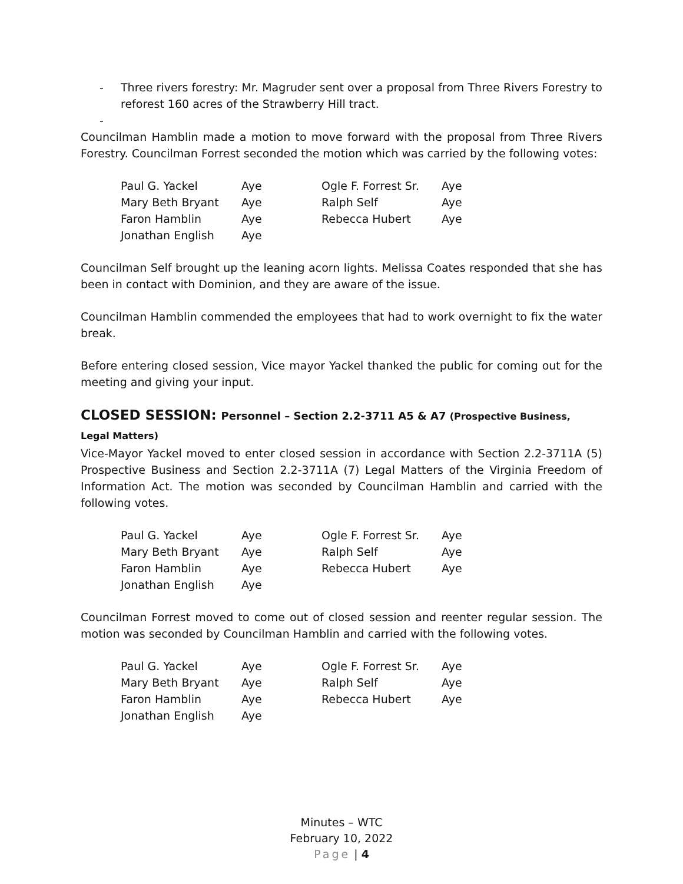- Three rivers forestry: Mr. Magruder sent over a proposal from Three Rivers Forestry to reforest 160 acres of the Strawberry Hill tract.
-
Councilman Hamblin made a motion to move forward with the proposal from Three Rivers Forestry. Councilman Forrest seconded the motion which was carried by the following votes:
| Paul G. Yackel | Aye | Ogle F. Forrest Sr. | Aye |
| Mary Beth Bryant | Aye | Ralph Self | Aye |
| Faron Hamblin | Aye | Rebecca Hubert | Aye |
| Jonathan English | Aye | | |
Councilman Self brought up the leaning acorn lights. Melissa Coates responded that she has been in contact with Dominion, and they are aware of the issue.
Councilman Hamblin commended the employees that had to work overnight to fix the water break.
Before entering closed session, Vice mayor Yackel thanked the public for coming out for the meeting and giving your input.
CLOSED SESSION: Personnel – Section 2.2-3711 A5 & A7 (Prospective Business, Legal Matters)
Vice-Mayor Yackel moved to enter closed session in accordance with Section 2.2-3711A (5) Prospective Business and Section 2.2-3711A (7) Legal Matters of the Virginia Freedom of Information Act. The motion was seconded by Councilman Hamblin and carried with the following votes.
| Paul G. Yackel | Aye | Ogle F. Forrest Sr. | Aye |
| Mary Beth Bryant | Aye | Ralph Self | Aye |
| Faron Hamblin | Aye | Rebecca Hubert | Aye |
| Jonathan English | Aye | | |
Councilman Forrest moved to come out of closed session and reenter regular session. The motion was seconded by Councilman Hamblin and carried with the following votes.
| Paul G. Yackel | Aye | Ogle F. Forrest Sr. | Aye |
| Mary Beth Bryant | Aye | Ralph Self | Aye |
| Faron Hamblin | Aye | Rebecca Hubert | Aye |
| Jonathan English | Aye | | |
Minutes – WTC
February 10, 2022
Page | 4